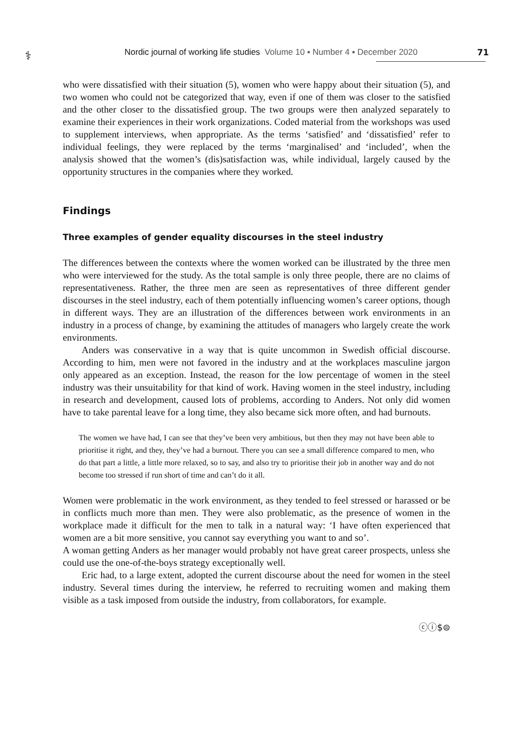⚕
Nordic journal of working life studies Volume 10 ▪ Number 4 ▪ December 2020
71
who were dissatisfied with their situation (5), women who were happy about their situation (5), and two women who could not be categorized that way, even if one of them was closer to the satisfied and the other closer to the dissatisfied group. The two groups were then analyzed separately to examine their experiences in their work organizations. Coded material from the workshops was used to supplement interviews, when appropriate. As the terms ‘satisfied’ and ‘dissatisfied’ refer to individual feelings, they were replaced by the terms ‘marginalised’ and ‘included’, when the analysis showed that the women’s (dis)satisfaction was, while individual, largely caused by the opportunity structures in the companies where they worked.
Findings
Three examples of gender equality discourses in the steel industry
The differences between the contexts where the women worked can be illustrated by the three men who were interviewed for the study. As the total sample is only three people, there are no claims of representativeness. Rather, the three men are seen as representatives of three different gender discourses in the steel industry, each of them potentially influencing women’s career options, though in different ways. They are an illustration of the differences between work environments in an industry in a process of change, by examining the attitudes of managers who largely create the work environments.
Anders was conservative in a way that is quite uncommon in Swedish official discourse. According to him, men were not favored in the industry and at the workplaces masculine jargon only appeared as an exception. Instead, the reason for the low percentage of women in the steel industry was their unsuitability for that kind of work. Having women in the steel industry, including in research and development, caused lots of problems, according to Anders. Not only did women have to take parental leave for a long time, they also became sick more often, and had burnouts.
The women we have had, I can see that they’ve been very ambitious, but then they may not have been able to prioritise it right, and they, they’ve had a burnout. There you can see a small difference compared to men, who do that part a little, a little more relaxed, so to say, and also try to prioritise their job in another way and do not become too stressed if run short of time and can’t do it all.
Women were problematic in the work environment, as they tended to feel stressed or harassed or be in conflicts much more than men. They were also problematic, as the presence of women in the workplace made it difficult for the men to talk in a natural way: ‘I have often experienced that women are a bit more sensitive, you cannot say everything you want to and so’.
A woman getting Anders as her manager would probably not have great career prospects, unless she could use the one-of-the-boys strategy exceptionally well.
Eric had, to a large extent, adopted the current discourse about the need for women in the steel industry. Several times during the interview, he referred to recruiting women and making them visible as a task imposed from outside the industry, from collaborators, for example.
ⓒⓘ$⊜